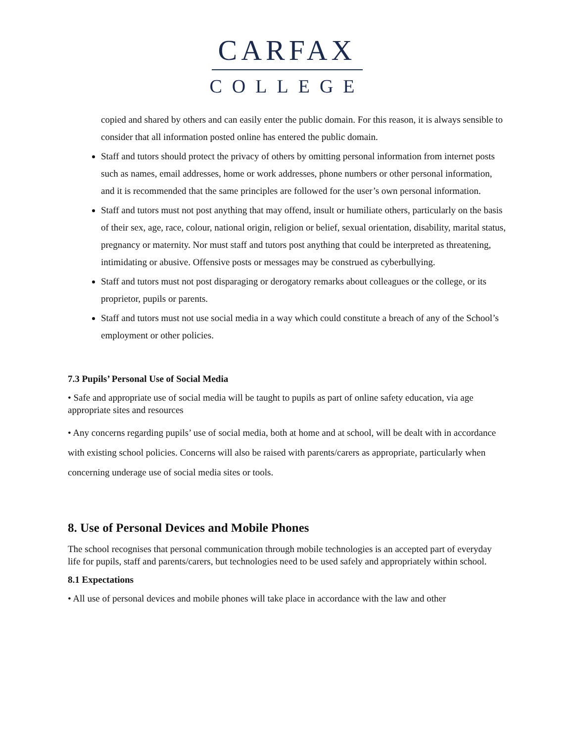CARFAX
COLLEGE
copied and shared by others and can easily enter the public domain. For this reason, it is always sensible to consider that all information posted online has entered the public domain.
Staff and tutors should protect the privacy of others by omitting personal information from internet posts such as names, email addresses, home or work addresses, phone numbers or other personal information, and it is recommended that the same principles are followed for the user’s own personal information.
Staff and tutors must not post anything that may offend, insult or humiliate others, particularly on the basis of their sex, age, race, colour, national origin, religion or belief, sexual orientation, disability, marital status, pregnancy or maternity. Nor must staff and tutors post anything that could be interpreted as threatening, intimidating or abusive. Offensive posts or messages may be construed as cyberbullying.
Staff and tutors must not post disparaging or derogatory remarks about colleagues or the college, or its proprietor, pupils or parents.
Staff and tutors must not use social media in a way which could constitute a breach of any of the School’s employment or other policies.
7.3 Pupils’ Personal Use of Social Media
• Safe and appropriate use of social media will be taught to pupils as part of online safety education, via age appropriate sites and resources
• Any concerns regarding pupils’ use of social media, both at home and at school, will be dealt with in accordance with existing school policies. Concerns will also be raised with parents/carers as appropriate, particularly when concerning underage use of social media sites or tools.
8. Use of Personal Devices and Mobile Phones
The school recognises that personal communication through mobile technologies is an accepted part of everyday life for pupils, staff and parents/carers, but technologies need to be used safely and appropriately within school.
8.1 Expectations
• All use of personal devices and mobile phones will take place in accordance with the law and other